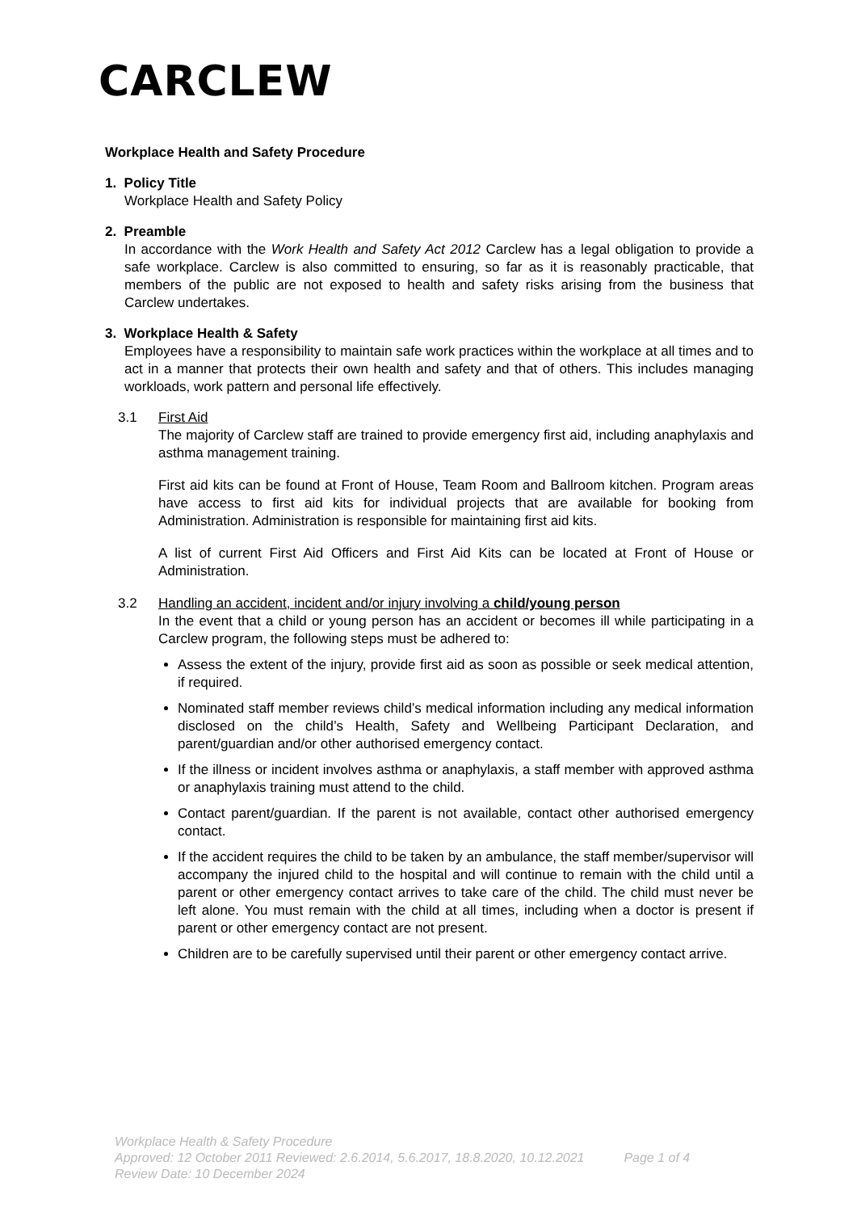CARCLEW
Workplace Health and Safety Procedure
1. Policy Title
Workplace Health and Safety Policy
2. Preamble
In accordance with the Work Health and Safety Act 2012 Carclew has a legal obligation to provide a safe workplace. Carclew is also committed to ensuring, so far as it is reasonably practicable, that members of the public are not exposed to health and safety risks arising from the business that Carclew undertakes.
3. Workplace Health & Safety
Employees have a responsibility to maintain safe work practices within the workplace at all times and to act in a manner that protects their own health and safety and that of others. This includes managing workloads, work pattern and personal life effectively.
3.1 First Aid
The majority of Carclew staff are trained to provide emergency first aid, including anaphylaxis and asthma management training.
First aid kits can be found at Front of House, Team Room and Ballroom kitchen. Program areas have access to first aid kits for individual projects that are available for booking from Administration. Administration is responsible for maintaining first aid kits.
A list of current First Aid Officers and First Aid Kits can be located at Front of House or Administration.
3.2 Handling an accident, incident and/or injury involving a child/young person
In the event that a child or young person has an accident or becomes ill while participating in a Carclew program, the following steps must be adhered to:
Assess the extent of the injury, provide first aid as soon as possible or seek medical attention, if required.
Nominated staff member reviews child’s medical information including any medical information disclosed on the child’s Health, Safety and Wellbeing Participant Declaration, and parent/guardian and/or other authorised emergency contact.
If the illness or incident involves asthma or anaphylaxis, a staff member with approved asthma or anaphylaxis training must attend to the child.
Contact parent/guardian. If the parent is not available, contact other authorised emergency contact.
If the accident requires the child to be taken by an ambulance, the staff member/supervisor will accompany the injured child to the hospital and will continue to remain with the child until a parent or other emergency contact arrives to take care of the child. The child must never be left alone. You must remain with the child at all times, including when a doctor is present if parent or other emergency contact are not present.
Children are to be carefully supervised until their parent or other emergency contact arrive.
Workplace Health & Safety Procedure
Approved: 12 October 2011 Reviewed: 2.6.2014, 5.6.2017, 18.8.2020, 10.12.2021 Page 1 of 4
Review Date: 10 December 2024